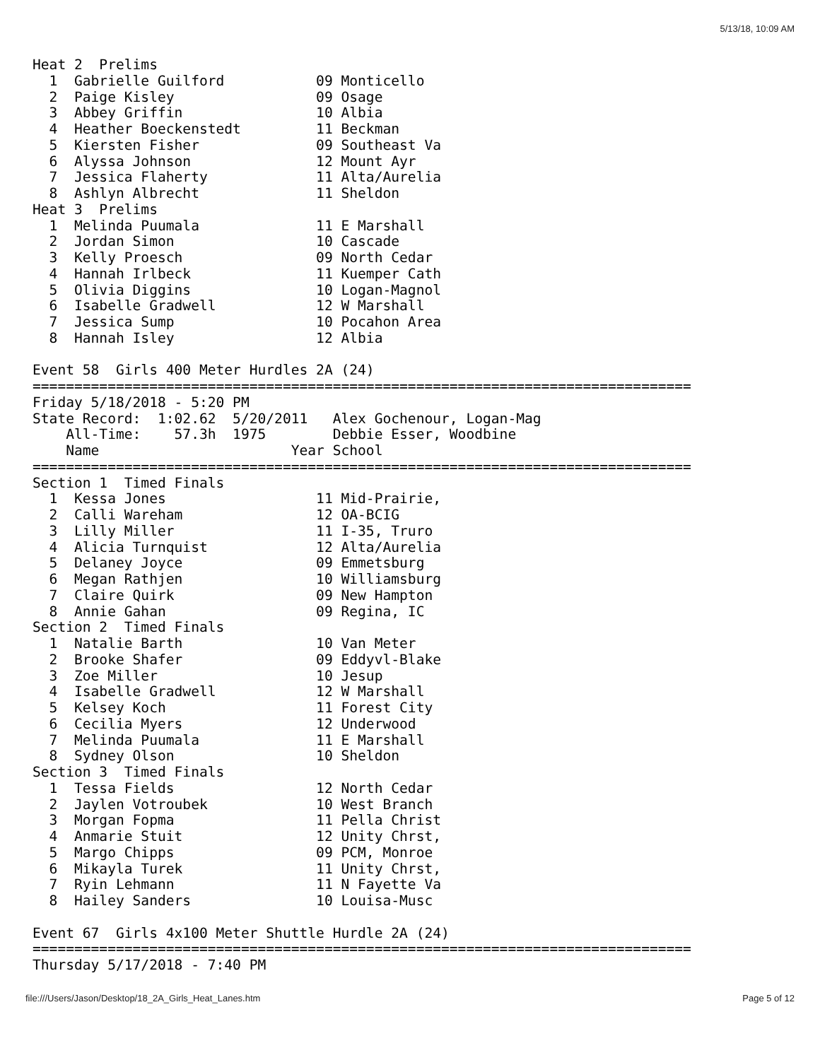5/13/18, 10:09 AM
Heat 2  Prelims
  1  Gabrielle Guilford           09 Monticello
  2  Paige Kisley                 09 Osage
  3  Abbey Griffin                10 Albia
  4  Heather Boeckenstedt         11 Beckman
  5  Kiersten Fisher              09 Southeast Va
  6  Alyssa Johnson               12 Mount Ayr
  7  Jessica Flaherty             11 Alta/Aurelia
  8  Ashlyn Albrecht              11 Sheldon
Heat 3  Prelims
  1  Melinda Puumala              11 E Marshall
  2  Jordan Simon                 10 Cascade
  3  Kelly Proesch                09 North Cedar
  4  Hannah Irlbeck               11 Kuemper Cath
  5  Olivia Diggins               10 Logan-Magnol
  6  Isabelle Gradwell            12 W Marshall
  7  Jessica Sump                 10 Pocahon Area
  8  Hannah Isley                 12 Albia

Event 58  Girls 400 Meter Hurdles 2A (24)
===============================================================================
Friday 5/18/2018 - 5:20 PM
State Record:  1:02.62  5/20/2011   Alex Gochenour, Logan-Mag
    All-Time:    57.3h  1975        Debbie Esser, Woodbine
    Name                       Year School
===============================================================================
Section 1  Timed Finals
  1  Kessa Jones                  11 Mid-Prairie,
  2  Calli Wareham                12 OA-BCIG
  3  Lilly Miller                 11 I-35, Truro
  4  Alicia Turnquist             12 Alta/Aurelia
  5  Delaney Joyce                09 Emmetsburg
  6  Megan Rathjen                10 Williamsburg
  7  Claire Quirk                 09 New Hampton
  8  Annie Gahan                  09 Regina, IC
Section 2  Timed Finals
  1  Natalie Barth                10 Van Meter
  2  Brooke Shafer                09 Eddyvl-Blake
  3  Zoe Miller                   10 Jesup
  4  Isabelle Gradwell            12 W Marshall
  5  Kelsey Koch                  11 Forest City
  6  Cecilia Myers                12 Underwood
  7  Melinda Puumala              11 E Marshall
  8  Sydney Olson                 10 Sheldon
Section 3  Timed Finals
  1  Tessa Fields                 12 North Cedar
  2  Jaylen Votroubek             10 West Branch
  3  Morgan Fopma                 11 Pella Christ
  4  Anmarie Stuit                12 Unity Chrst,
  5  Margo Chipps                 09 PCM, Monroe
  6  Mikayla Turek                11 Unity Chrst,
  7  Ryin Lehmann                 11 N Fayette Va
  8  Hailey Sanders               10 Louisa-Musc

Event 67  Girls 4x100 Meter Shuttle Hurdle 2A (24)
===============================================================================
Thursday 5/17/2018 - 7:40 PM
file:///Users/Jason/Desktop/18_2A_Girls_Heat_Lanes.htm Page 5 of 12